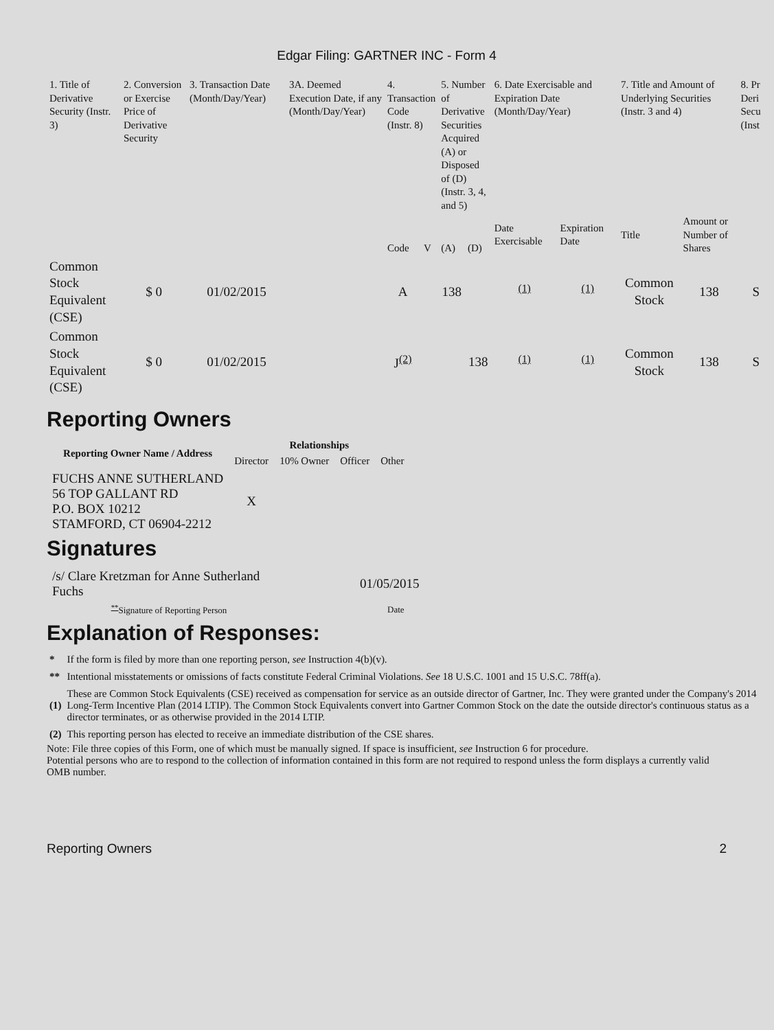Edgar Filing: GARTNER INC - Form 4
| 1. Title of Derivative Security (Instr. 3) | 2. Conversion or Exercise Price of Derivative Security | 3. Transaction Date (Month/Day/Year) | 3A. Deemed Execution Date, if any (Month/Day/Year) | 4. Transaction Code (Instr. 8) | | 5. Number of Derivative Securities Acquired (A) or Disposed of (D) (Instr. 3, 4, and 5) | | 6. Date Exercisable and Expiration Date (Month/Day/Year) | | 7. Title and Amount of Underlying Securities (Instr. 3 and 4) | | 8. Pr Deri Secu (Inst |
| --- | --- | --- | --- | --- | --- | --- | --- | --- | --- | --- | --- | --- |
| | | | | Code | V | (A) | (D) | Date Exercisable | Expiration Date | Title | Amount or Number of Shares | |
| Common Stock Equivalent (CSE) | $ 0 | 01/02/2015 | | A | | 138 | | <sup>(1)</sup> | <sup>(1)</sup> | Common Stock | 138 | S |
| Common Stock Equivalent (CSE) | $ 0 | 01/02/2015 | | J<sup>(2)</sup> | | | 138 | <sup>(1)</sup> | <sup>(1)</sup> | Common Stock | 138 | S |
Reporting Owners
| Reporting Owner Name / Address | Relationships | | | |
| --- | --- | --- | --- | --- |
| | Director | 10% Owner | Officer | Other |
| FUCHS ANNE SUTHERLAND 56 TOP GALLANT RD P.O. BOX 10212 STAMFORD, CT 06904-2212 | X | | | |
Signatures
| /s/ Clare Kretzman for Anne Sutherland Fuchs | 01/05/2015 |
| <sup>**</sup> Signature of Reporting Person | Date |
Explanation of Responses:
| * | If the form is filed by more than one reporting person, see Instruction 4(b)(v). |
| ** | Intentional misstatements or omissions of facts constitute Federal Criminal Violations. See 18 U.S.C. 1001 and 15 U.S.C. 78ff(a). |
| (1) | These are Common Stock Equivalents (CSE) received as compensation for service as an outside director of Gartner, Inc. They were granted under the Company's 2014 Long-Term Incentive Plan (2014 LTIP). The Common Stock Equivalents convert into Gartner Common Stock on the date the outside director's continuous status as a director terminates, or as otherwise provided in the 2014 LTIP. |
| (2) | This reporting person has elected to receive an immediate distribution of the CSE shares. |
Note: File three copies of this Form, one of which must be manually signed. If space is insufficient, see Instruction 6 for procedure.
Potential persons who are to respond to the collection of information contained in this form are not required to respond unless the form displays a currently valid OMB number.
Reporting Owners 2